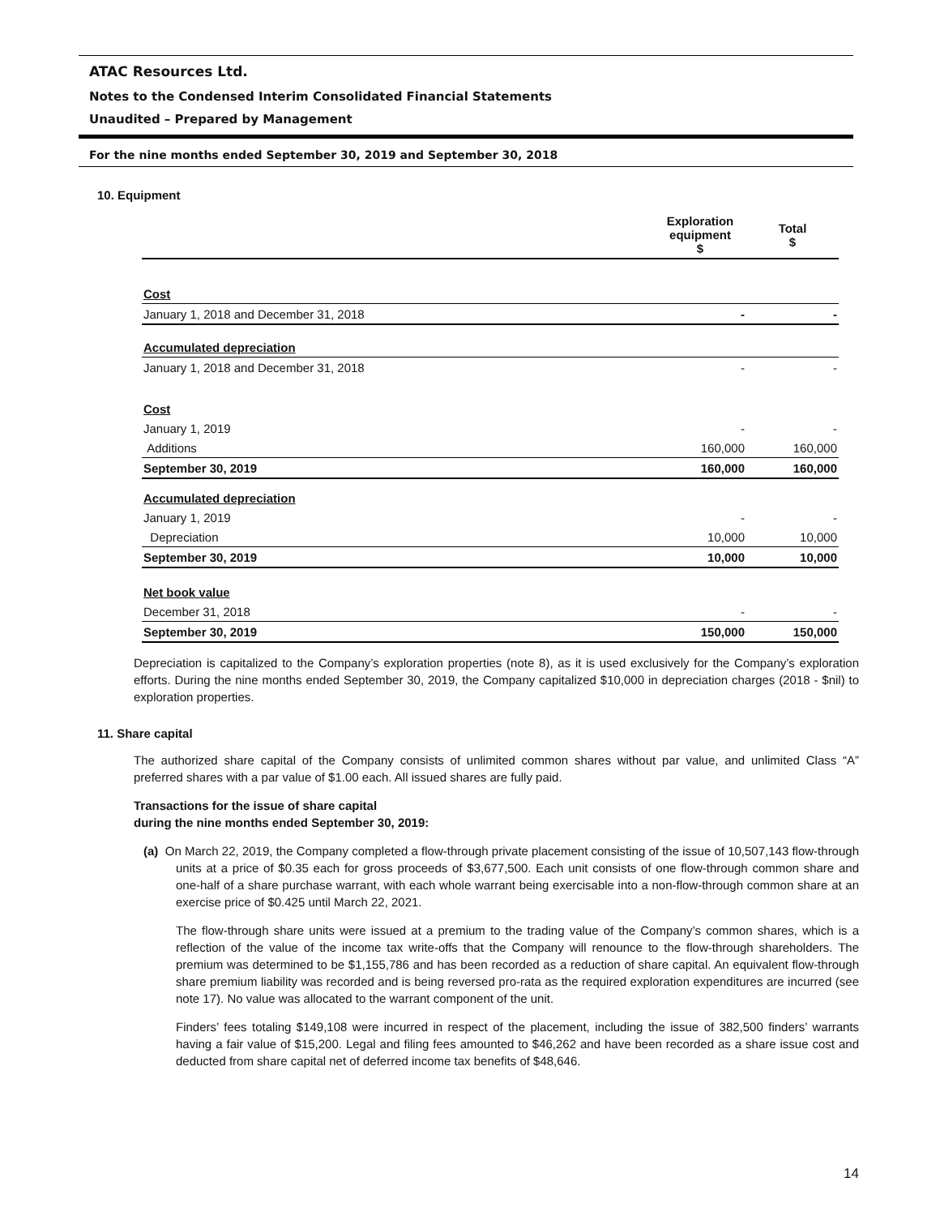ATAC Resources Ltd.
Notes to the Condensed Interim Consolidated Financial Statements
Unaudited – Prepared by Management
For the nine months ended September 30, 2019 and September 30, 2018
10. Equipment
| | Exploration equipment $ | Total $ |
| Cost | | |
| January 1, 2018 and December 31, 2018 | - | - |
| Accumulated depreciation | | |
| January 1, 2018 and December 31, 2018 | - | - |
| Cost | | |
| January 1, 2019 | - | - |
| Additions | 160,000 | 160,000 |
| September 30, 2019 | 160,000 | 160,000 |
| Accumulated depreciation | | |
| January 1, 2019 | - | - |
| Depreciation | 10,000 | 10,000 |
| September 30, 2019 | 10,000 | 10,000 |
| Net book value | | |
| December 31, 2018 | - | - |
| September 30, 2019 | 150,000 | 150,000 |
Depreciation is capitalized to the Company’s exploration properties (note 8), as it is used exclusively for the Company’s exploration efforts. During the nine months ended September 30, 2019, the Company capitalized $10,000 in depreciation charges (2018 - $nil) to exploration properties.
11. Share capital
The authorized share capital of the Company consists of unlimited common shares without par value, and unlimited Class “A” preferred shares with a par value of $1.00 each. All issued shares are fully paid.
Transactions for the issue of share capital
during the nine months ended September 30, 2019:
(a) On March 22, 2019, the Company completed a flow-through private placement consisting of the issue of 10,507,143 flow-through units at a price of $0.35 each for gross proceeds of $3,677,500. Each unit consists of one flow-through common share and one-half of a share purchase warrant, with each whole warrant being exercisable into a non-flow-through common share at an exercise price of $0.425 until March 22, 2021.
The flow-through share units were issued at a premium to the trading value of the Company’s common shares, which is a reflection of the value of the income tax write-offs that the Company will renounce to the flow-through shareholders. The premium was determined to be $1,155,786 and has been recorded as a reduction of share capital. An equivalent flow-through share premium liability was recorded and is being reversed pro-rata as the required exploration expenditures are incurred (see note 17). No value was allocated to the warrant component of the unit.
Finders’ fees totaling $149,108 were incurred in respect of the placement, including the issue of 382,500 finders’ warrants having a fair value of $15,200. Legal and filing fees amounted to $46,262 and have been recorded as a share issue cost and deducted from share capital net of deferred income tax benefits of $48,646.
14